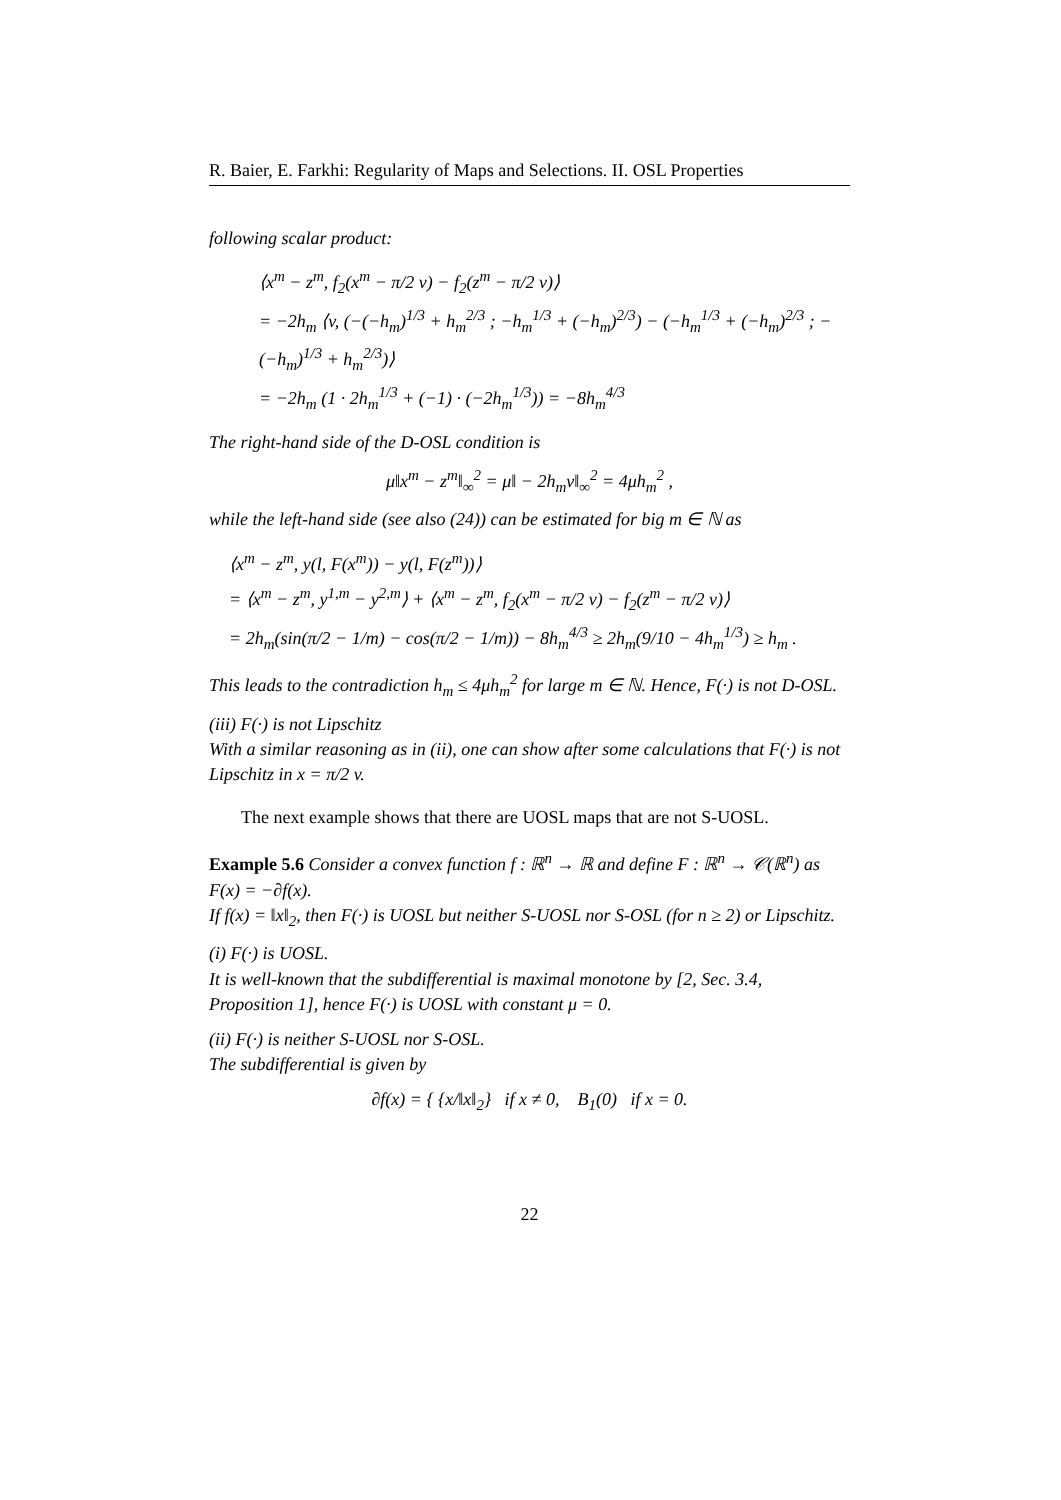R. Baier, E. Farkhi: Regularity of Maps and Selections. II. OSL Properties
following scalar product:
⟨x<sup>m</sup> − z<sup>m</sup>, f<sub>2</sub>(x<sup>m</sup> − π/2 v) − f<sub>2</sub>(z<sup>m</sup> − π/2 v)⟩
= −2h<sub>m</sub> ⟨v, (−(−h<sub>m</sub>)<sup>1/3</sup> + h<sub>m</sub><sup>2/3</sup> ; −h<sub>m</sub><sup>1/3</sup> + (−h<sub>m</sub>)<sup>2/3</sup>) − (−h<sub>m</sub><sup>1/3</sup> + (−h<sub>m</sub>)<sup>2/3</sup> ; −(−h<sub>m</sub>)<sup>1/3</sup> + h<sub>m</sub><sup>2/3</sup>)⟩
= −2h<sub>m</sub> (1 · 2h<sub>m</sub><sup>1/3</sup> + (−1) · (−2h<sub>m</sub><sup>1/3</sup>)) = −8h<sub>m</sub><sup>4/3</sup>
The right-hand side of the D-OSL condition is
μ‖x<sup>m</sup> − z<sup>m</sup>‖<sub>∞</sub><sup>2</sup> = μ‖ − 2h<sub>m</sub>v‖<sub>∞</sub><sup>2</sup> = 4μh<sub>m</sub><sup>2</sup> ,
while the left-hand side (see also (24)) can be estimated for big m ∈ ℕ as
⟨x<sup>m</sup> − z<sup>m</sup>, y(l, F(x<sup>m</sup>)) − y(l, F(z<sup>m</sup>))⟩
= ⟨x<sup>m</sup> − z<sup>m</sup>, y<sup>1,m</sup> − y<sup>2,m</sup>⟩ + ⟨x<sup>m</sup> − z<sup>m</sup>, f<sub>2</sub>(x<sup>m</sup> − π/2 v) − f<sub>2</sub>(z<sup>m</sup> − π/2 v)⟩
= 2h<sub>m</sub>(sin(π/2 − 1/m) − cos(π/2 − 1/m)) − 8h<sub>m</sub><sup>4/3</sup> ≥ 2h<sub>m</sub>(9/10 − 4h<sub>m</sub><sup>1/3</sup>) ≥ h<sub>m</sub> .
This leads to the contradiction h<sub>m</sub> ≤ 4μh<sub>m</sub><sup>2</sup> for large m ∈ ℕ. Hence, F(·) is not D-OSL.
(iii) F(·) is not Lipschitz
With a similar reasoning as in (ii), one can show after some calculations that F(·) is not Lipschitz in x = π/2 v.
The next example shows that there are UOSL maps that are not S-UOSL.
Example 5.6 Consider a convex function f : ℝ<sup>n</sup> → ℝ and define F : ℝ<sup>n</sup> → 𝒞(ℝ<sup>n</sup>) as F(x) = −∂f(x).
If f(x) = ‖x‖<sub>2</sub>, then F(·) is UOSL but neither S-UOSL nor S-OSL (for n ≥ 2) or Lipschitz.
(i) F(·) is UOSL.
It is well-known that the subdifferential is maximal monotone by [2, Sec. 3.4, Proposition 1], hence F(·) is UOSL with constant μ = 0.
(ii) F(·) is neither S-UOSL nor S-OSL.
The subdifferential is given by
∂f(x) = { {x/‖x‖<sub>2</sub>} if x ≠ 0, B<sub>1</sub>(0) if x = 0.
22